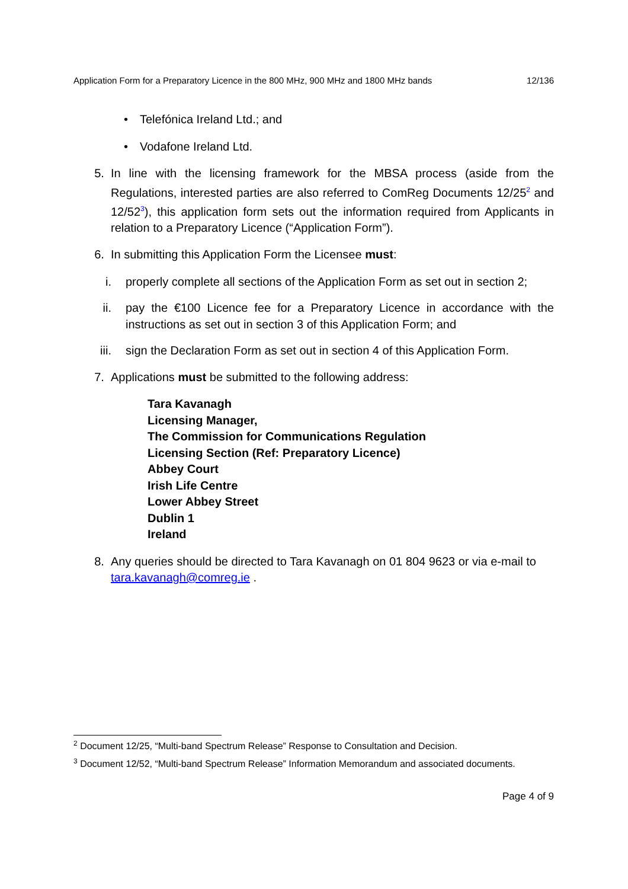Application Form for a Preparatory Licence in the 800 MHz, 900 MHz and 1800 MHz bands 12/136
• Telefónica Ireland Ltd.; and
• Vodafone Ireland Ltd.
5. In line with the licensing framework for the MBSA process (aside from the Regulations, interested parties are also referred to ComReg Documents 12/25<sup>2</sup> and 12/52<sup>3</sup>), this application form sets out the information required from Applicants in relation to a Preparatory Licence (“Application Form”).
6. In submitting this Application Form the Licensee must:
i. properly complete all sections of the Application Form as set out in section 2;
ii. pay the €100 Licence fee for a Preparatory Licence in accordance with the instructions as set out in section 3 of this Application Form; and
iii. sign the Declaration Form as set out in section 4 of this Application Form.
7. Applications must be submitted to the following address:
Tara Kavanagh
Licensing Manager,
The Commission for Communications Regulation
Licensing Section (Ref: Preparatory Licence)
Abbey Court
Irish Life Centre
Lower Abbey Street
Dublin 1
Ireland
8. Any queries should be directed to Tara Kavanagh on 01 804 9623 or via e-mail to tara.kavanagh@comreg.ie .
<sup>2</sup> Document 12/25, “Multi-band Spectrum Release” Response to Consultation and Decision.
<sup>3</sup> Document 12/52, “Multi-band Spectrum Release” Information Memorandum and associated documents.
Page 4 of 9